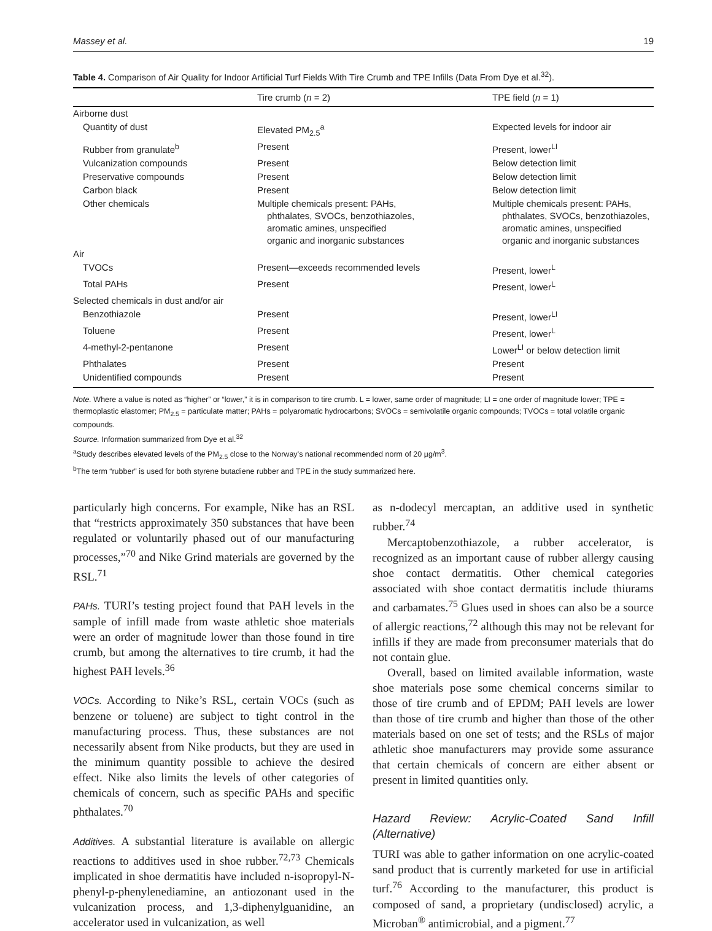Massey et al. 19
Table 4. Comparison of Air Quality for Indoor Artificial Turf Fields With Tire Crumb and TPE Infills (Data From Dye et al.<sup>32</sup>).
| | Tire crumb ( n = 2) | TPE field ( n = 1) |
| --- | --- | --- |
| Airborne dust | | |
| Quantity of dust | Elevated PM<sub>2.5</sub><sup>a</sup> | Expected levels for indoor air |
| Rubber from granulate<sup>b</sup> | Present | Present, lower<sup>LI</sup> |
| Vulcanization compounds | Present | Below detection limit |
| Preservative compounds | Present | Below detection limit |
| Carbon black | Present | Below detection limit |
| Other chemicals | Multiple chemicals present: PAHs, phthalates, SVOCs, benzothiazoles, aromatic amines, unspecified organic and inorganic substances | Multiple chemicals present: PAHs, phthalates, SVOCs, benzothiazoles, aromatic amines, unspecified organic and inorganic substances |
| Air | | |
| TVOCs | Present—exceeds recommended levels | Present, lower<sup>L</sup> |
| Total PAHs | Present | Present, lower<sup>L</sup> |
| Selected chemicals in dust and/or air | | |
| Benzothiazole | Present | Present, lower<sup>LI</sup> |
| Toluene | Present | Present, lower<sup>L</sup> |
| 4-methyl-2-pentanone | Present | Lower<sup>LI</sup> or below detection limit |
| Phthalates | Present | Present |
| Unidentified compounds | Present | Present |
Note. Where a value is noted as “higher” or “lower,” it is in comparison to tire crumb. L = lower, same order of magnitude; LI = one order of magnitude lower; TPE = thermoplastic elastomer; PM<sub>2.5</sub> = particulate matter; PAHs = polyaromatic hydrocarbons; SVOCs = semivolatile organic compounds; TVOCs = total volatile organic compounds.
Source. Information summarized from Dye et al.<sup>32</sup>
<sup>a</sup> Study describes elevated levels of the PM<sub>2.5</sub> close to the Norway’s national recommended norm of 20 µg/m<sup>3</sup>.
<sup>b</sup> The term “rubber” is used for both styrene butadiene rubber and TPE in the study summarized here.
particularly high concerns. For example, Nike has an RSL that “restricts approximately 350 substances that have been regulated or voluntarily phased out of our manufacturing processes,”<sup>70</sup> and Nike Grind materials are governed by the RSL.<sup>71</sup>
PAHs. TURI’s testing project found that PAH levels in the sample of infill made from waste athletic shoe materials were an order of magnitude lower than those found in tire crumb, but among the alternatives to tire crumb, it had the highest PAH levels.<sup>36</sup>
VOCs. According to Nike’s RSL, certain VOCs (such as benzene or toluene) are subject to tight control in the manufacturing process. Thus, these substances are not necessarily absent from Nike products, but they are used in the minimum quantity possible to achieve the desired effect. Nike also limits the levels of other categories of chemicals of concern, such as specific PAHs and specific phthalates.<sup>70</sup>
Additives. A substantial literature is available on allergic reactions to additives used in shoe rubber.<sup>72,73</sup> Chemicals implicated in shoe dermatitis have included n-isopropyl-N-phenyl-p-phenylenediamine, an antiozonant used in the vulcanization process, and 1,3-diphenylguanidine, an accelerator used in vulcanization, as well
as n-dodecyl mercaptan, an additive used in synthetic rubber.<sup>74</sup>
Mercaptobenzothiazole, a rubber accelerator, is recognized as an important cause of rubber allergy causing shoe contact dermatitis. Other chemical categories associated with shoe contact dermatitis include thiurams and carbamates.<sup>75</sup> Glues used in shoes can also be a source of allergic reactions,<sup>72</sup> although this may not be relevant for infills if they are made from preconsumer materials that do not contain glue.
Overall, based on limited available information, waste shoe materials pose some chemical concerns similar to those of tire crumb and of EPDM; PAH levels are lower than those of tire crumb and higher than those of the other materials based on one set of tests; and the RSLs of major athletic shoe manufacturers may provide some assurance that certain chemicals of concern are either absent or present in limited quantities only.
Hazard Review: Acrylic-Coated Sand Infill (Alternative)
TURI was able to gather information on one acrylic-coated sand product that is currently marketed for use in artificial turf.<sup>76</sup> According to the manufacturer, this product is composed of sand, a proprietary (undisclosed) acrylic, a Microban<sup>®</sup> antimicrobial, and a pigment.<sup>77</sup>